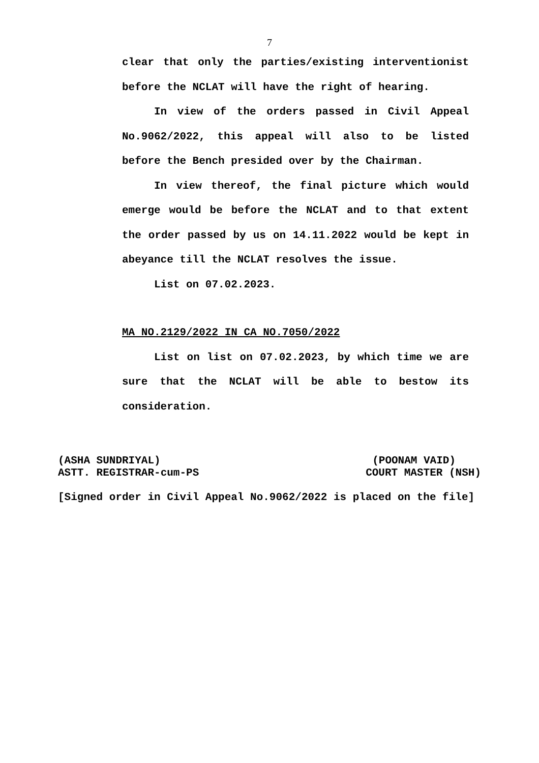7
clear that only the parties/existing interventionist before the NCLAT will have the right of hearing.
In view of the orders passed in Civil Appeal No.9062/2022, this appeal will also to be listed before the Bench presided over by the Chairman.
In view thereof, the final picture which would emerge would be before the NCLAT and to that extent the order passed by us on 14.11.2022 would be kept in abeyance till the NCLAT resolves the issue.
List on 07.02.2023.
MA NO.2129/2022 IN CA NO.7050/2022
List on list on 07.02.2023, by which time we are sure that the NCLAT will be able to bestow its consideration.
(ASHA SUNDRIYAL) (POONAM VAID)
ASTT. REGISTRAR-cum-PS COURT MASTER (NSH)
[Signed order in Civil Appeal No.9062/2022 is placed on the file]